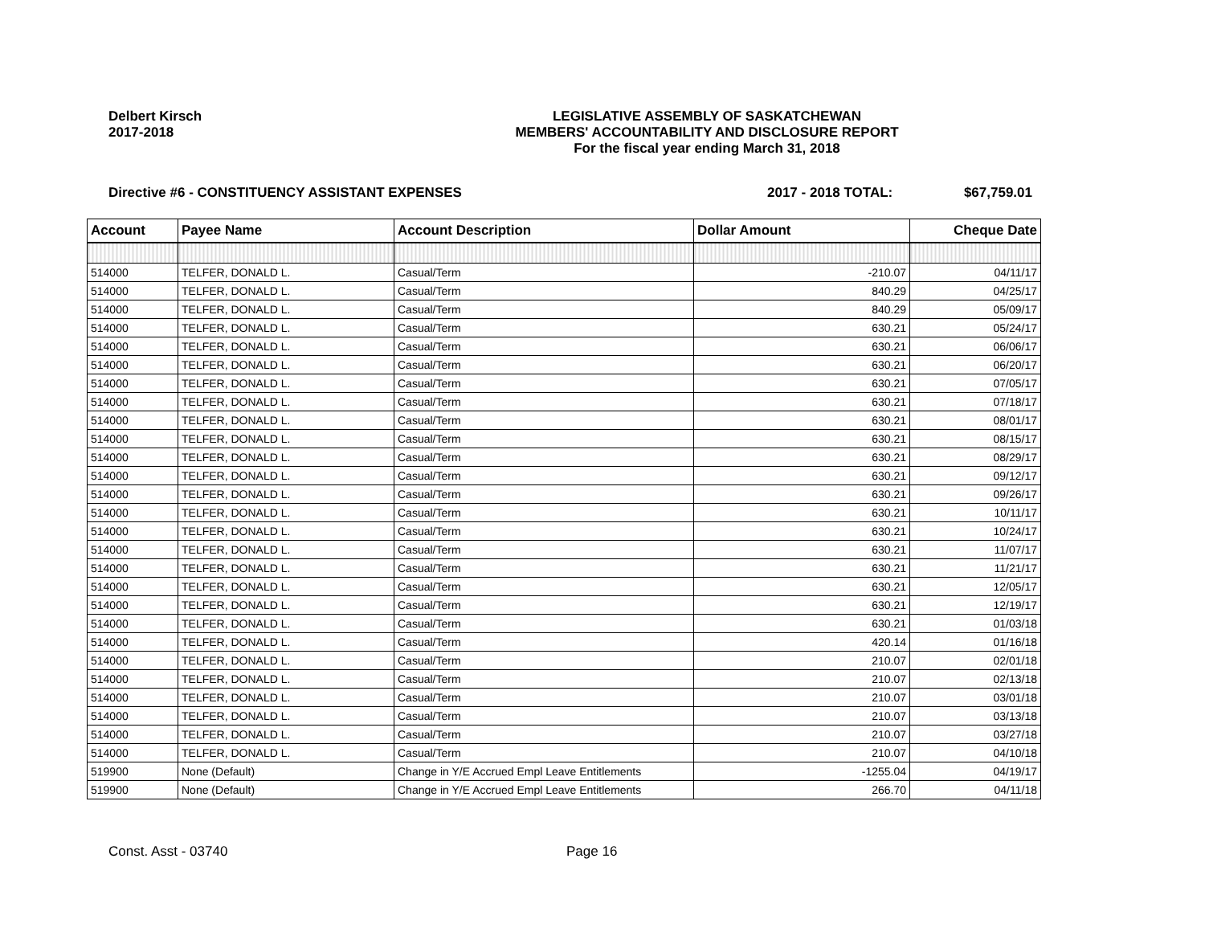Delbert Kirsch
2017-2018
LEGISLATIVE ASSEMBLY OF SASKATCHEWAN
MEMBERS' ACCOUNTABILITY AND DISCLOSURE REPORT
For the fiscal year ending March 31, 2018
Directive #6 - CONSTITUENCY ASSISTANT EXPENSES 2017 - 2018 TOTAL: $67,759.01
| Account | Payee Name | Account Description | Dollar Amount | Cheque Date |
| --- | --- | --- | --- | --- |
| 514000 | TELFER, DONALD L. | Casual/Term | -210.07 | 04/11/17 |
| 514000 | TELFER, DONALD L. | Casual/Term | 840.29 | 04/25/17 |
| 514000 | TELFER, DONALD L. | Casual/Term | 840.29 | 05/09/17 |
| 514000 | TELFER, DONALD L. | Casual/Term | 630.21 | 05/24/17 |
| 514000 | TELFER, DONALD L. | Casual/Term | 630.21 | 06/06/17 |
| 514000 | TELFER, DONALD L. | Casual/Term | 630.21 | 06/20/17 |
| 514000 | TELFER, DONALD L. | Casual/Term | 630.21 | 07/05/17 |
| 514000 | TELFER, DONALD L. | Casual/Term | 630.21 | 07/18/17 |
| 514000 | TELFER, DONALD L. | Casual/Term | 630.21 | 08/01/17 |
| 514000 | TELFER, DONALD L. | Casual/Term | 630.21 | 08/15/17 |
| 514000 | TELFER, DONALD L. | Casual/Term | 630.21 | 08/29/17 |
| 514000 | TELFER, DONALD L. | Casual/Term | 630.21 | 09/12/17 |
| 514000 | TELFER, DONALD L. | Casual/Term | 630.21 | 09/26/17 |
| 514000 | TELFER, DONALD L. | Casual/Term | 630.21 | 10/11/17 |
| 514000 | TELFER, DONALD L. | Casual/Term | 630.21 | 10/24/17 |
| 514000 | TELFER, DONALD L. | Casual/Term | 630.21 | 11/07/17 |
| 514000 | TELFER, DONALD L. | Casual/Term | 630.21 | 11/21/17 |
| 514000 | TELFER, DONALD L. | Casual/Term | 630.21 | 12/05/17 |
| 514000 | TELFER, DONALD L. | Casual/Term | 630.21 | 12/19/17 |
| 514000 | TELFER, DONALD L. | Casual/Term | 630.21 | 01/03/18 |
| 514000 | TELFER, DONALD L. | Casual/Term | 420.14 | 01/16/18 |
| 514000 | TELFER, DONALD L. | Casual/Term | 210.07 | 02/01/18 |
| 514000 | TELFER, DONALD L. | Casual/Term | 210.07 | 02/13/18 |
| 514000 | TELFER, DONALD L. | Casual/Term | 210.07 | 03/01/18 |
| 514000 | TELFER, DONALD L. | Casual/Term | 210.07 | 03/13/18 |
| 514000 | TELFER, DONALD L. | Casual/Term | 210.07 | 03/27/18 |
| 514000 | TELFER, DONALD L. | Casual/Term | 210.07 | 04/10/18 |
| 519900 | None (Default) | Change in Y/E Accrued Empl Leave Entitlements | -1255.04 | 04/19/17 |
| 519900 | None (Default) | Change in Y/E Accrued Empl Leave Entitlements | 266.70 | 04/11/18 |
Const. Asst - 03740 Page 16